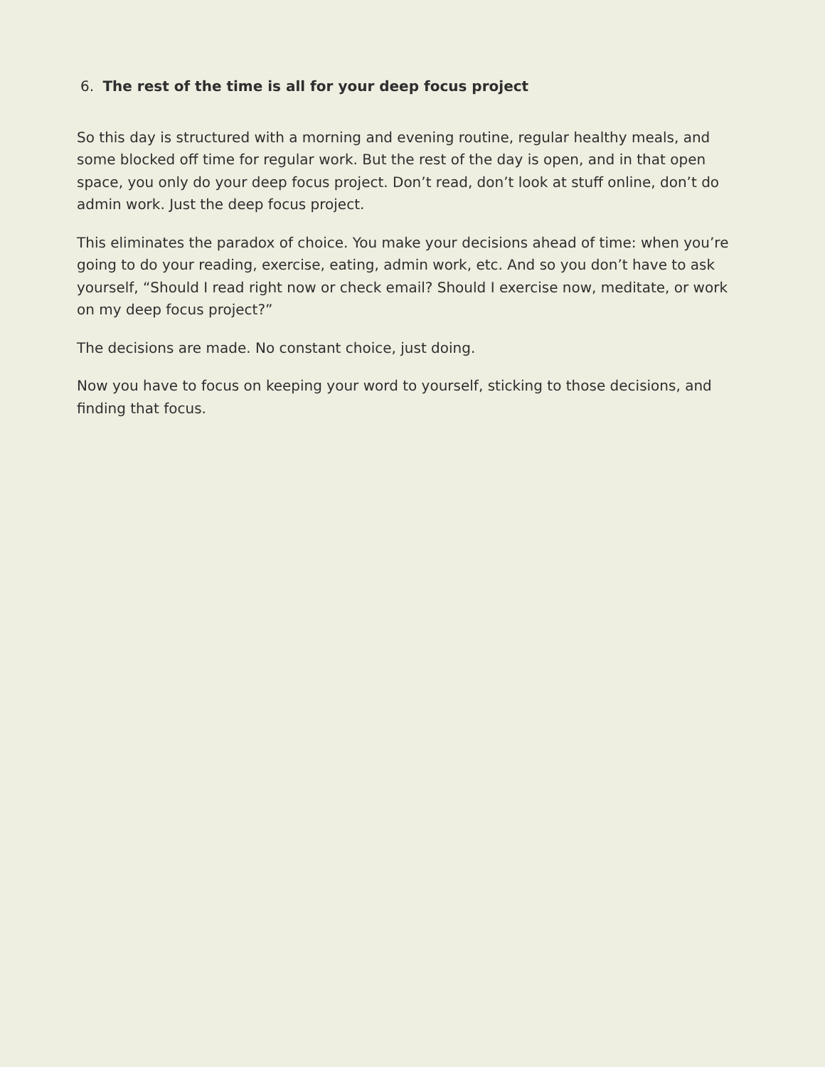6. The rest of the time is all for your deep focus project
So this day is structured with a morning and evening routine, regular healthy meals, and some blocked off time for regular work. But the rest of the day is open, and in that open space, you only do your deep focus project. Don’t read, don’t look at stuff online, don’t do admin work. Just the deep focus project.
This eliminates the paradox of choice. You make your decisions ahead of time: when you’re going to do your reading, exercise, eating, admin work, etc. And so you don’t have to ask yourself, “Should I read right now or check email? Should I exercise now, meditate, or work on my deep focus project?”
The decisions are made. No constant choice, just doing.
Now you have to focus on keeping your word to yourself, sticking to those decisions, and finding that focus.